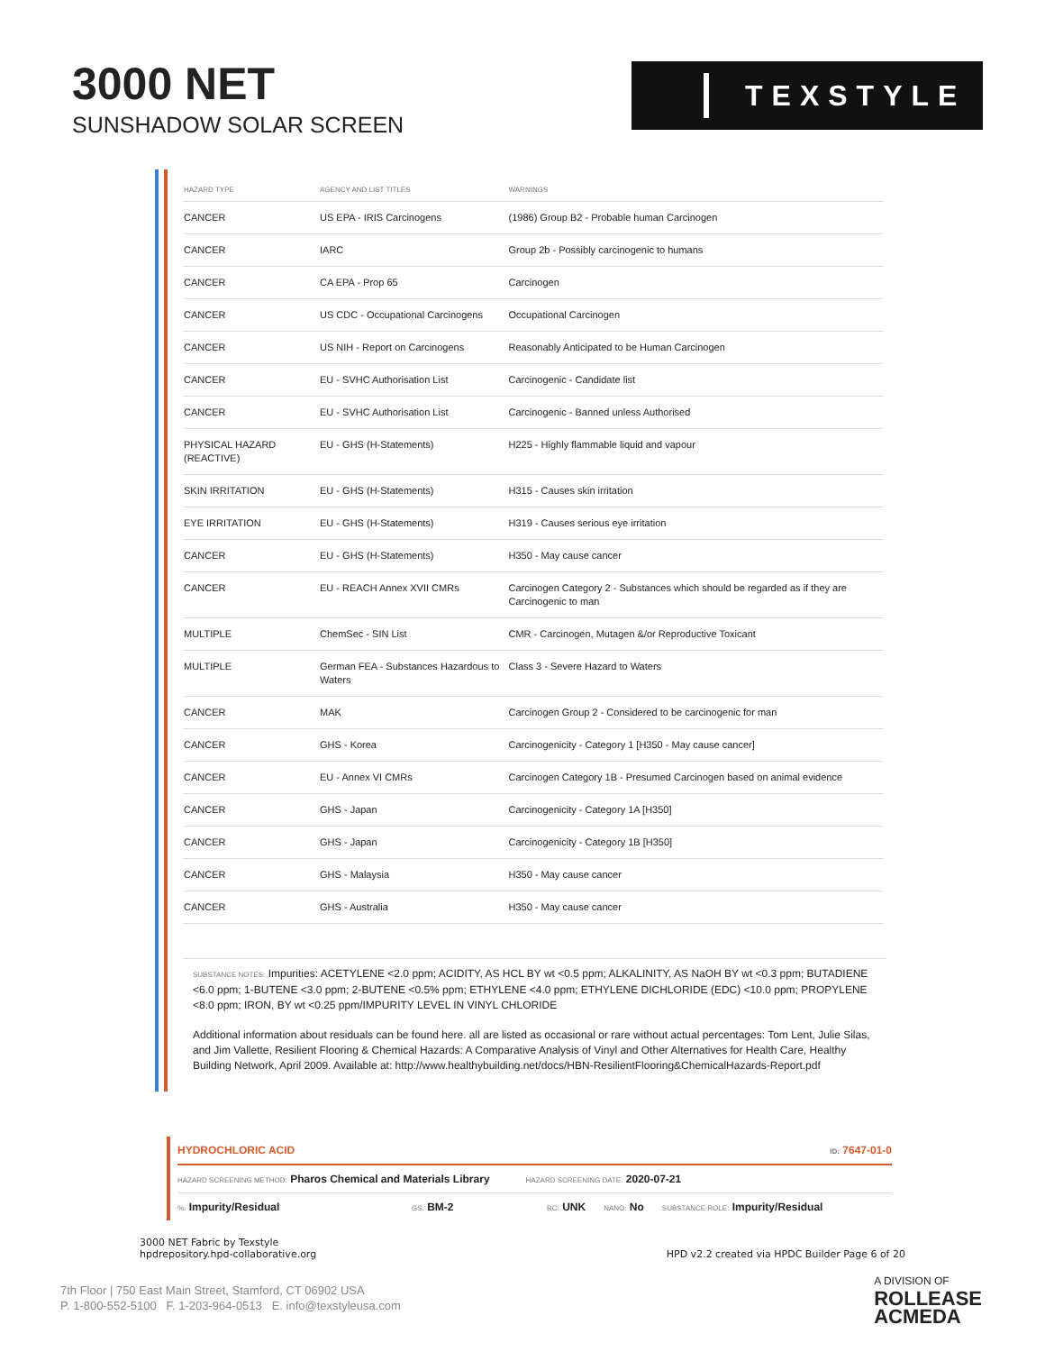3000 NET
SUNSHADOW SOLAR SCREEN
TEXSTYLE
| HAZARD TYPE | AGENCY AND LIST TITLES | WARNINGS |
| --- | --- | --- |
| CANCER | US EPA - IRIS Carcinogens | (1986) Group B2 - Probable human Carcinogen |
| CANCER | IARC | Group 2b - Possibly carcinogenic to humans |
| CANCER | CA EPA - Prop 65 | Carcinogen |
| CANCER | US CDC - Occupational Carcinogens | Occupational Carcinogen |
| CANCER | US NIH - Report on Carcinogens | Reasonably Anticipated to be Human Carcinogen |
| CANCER | EU - SVHC Authorisation List | Carcinogenic - Candidate list |
| CANCER | EU - SVHC Authorisation List | Carcinogenic - Banned unless Authorised |
| PHYSICAL HAZARD (REACTIVE) | EU - GHS (H-Statements) | H225 - Highly flammable liquid and vapour |
| SKIN IRRITATION | EU - GHS (H-Statements) | H315 - Causes skin irritation |
| EYE IRRITATION | EU - GHS (H-Statements) | H319 - Causes serious eye irritation |
| CANCER | EU - GHS (H-Statements) | H350 - May cause cancer |
| CANCER | EU - REACH Annex XVII CMRs | Carcinogen Category 2 - Substances which should be regarded as if they are Carcinogenic to man |
| MULTIPLE | ChemSec - SIN List | CMR - Carcinogen, Mutagen &/or Reproductive Toxicant |
| MULTIPLE | German FEA - Substances Hazardous to Waters | Class 3 - Severe Hazard to Waters |
| CANCER | MAK | Carcinogen Group 2 - Considered to be carcinogenic for man |
| CANCER | GHS - Korea | Carcinogenicity - Category 1 [H350 - May cause cancer] |
| CANCER | EU - Annex VI CMRs | Carcinogen Category 1B - Presumed Carcinogen based on animal evidence |
| CANCER | GHS - Japan | Carcinogenicity - Category 1A [H350] |
| CANCER | GHS - Japan | Carcinogenicity - Category 1B [H350] |
| CANCER | GHS - Malaysia | H350 - May cause cancer |
| CANCER | GHS - Australia | H350 - May cause cancer |
SUBSTANCE NOTES: Impurities: ACETYLENE <2.0 ppm; ACIDITY, AS HCL BY wt <0.5 ppm; ALKALINITY, AS NaOH BY wt <0.3 ppm; BUTADIENE <6.0 ppm; 1-BUTENE <3.0 ppm; 2-BUTENE <0.5% ppm; ETHYLENE <4.0 ppm; ETHYLENE DICHLORIDE (EDC) <10.0 ppm; PROPYLENE <8.0 ppm; IRON, BY wt <0.25 ppm/IMPURITY LEVEL IN VINYL CHLORIDE
Additional information about residuals can be found here. all are listed as occasional or rare without actual percentages: Tom Lent, Julie Silas, and Jim Vallette, Resilient Flooring & Chemical Hazards: A Comparative Analysis of Vinyl and Other Alternatives for Health Care, Healthy Building Network, April 2009. Available at: http://www.healthybuilding.net/docs/HBN-ResilientFlooring&ChemicalHazards-Report.pdf
HYDROCHLORIC ACID ID: 7647-01-0
HAZARD SCREENING METHOD: Pharos Chemical and Materials Library HAZARD SCREENING DATE: 2020-07-21
%: Impurity/Residual GS: BM-2 RC: UNK NANO: No SUBSTANCE ROLE: Impurity/Residual
3000 NET Fabric by Texstyle
hpdrepository.hpd-collaborative.org
HPD v2.2 created via HPDC Builder Page 6 of 20
7th Floor | 750 East Main Street, Stamford, CT 06902 USA
P. 1-800-552-5100 F. 1-203-964-0513 E. info@texstyleusa.com
A DIVISION OF
ROLLEASE
ACMEDA